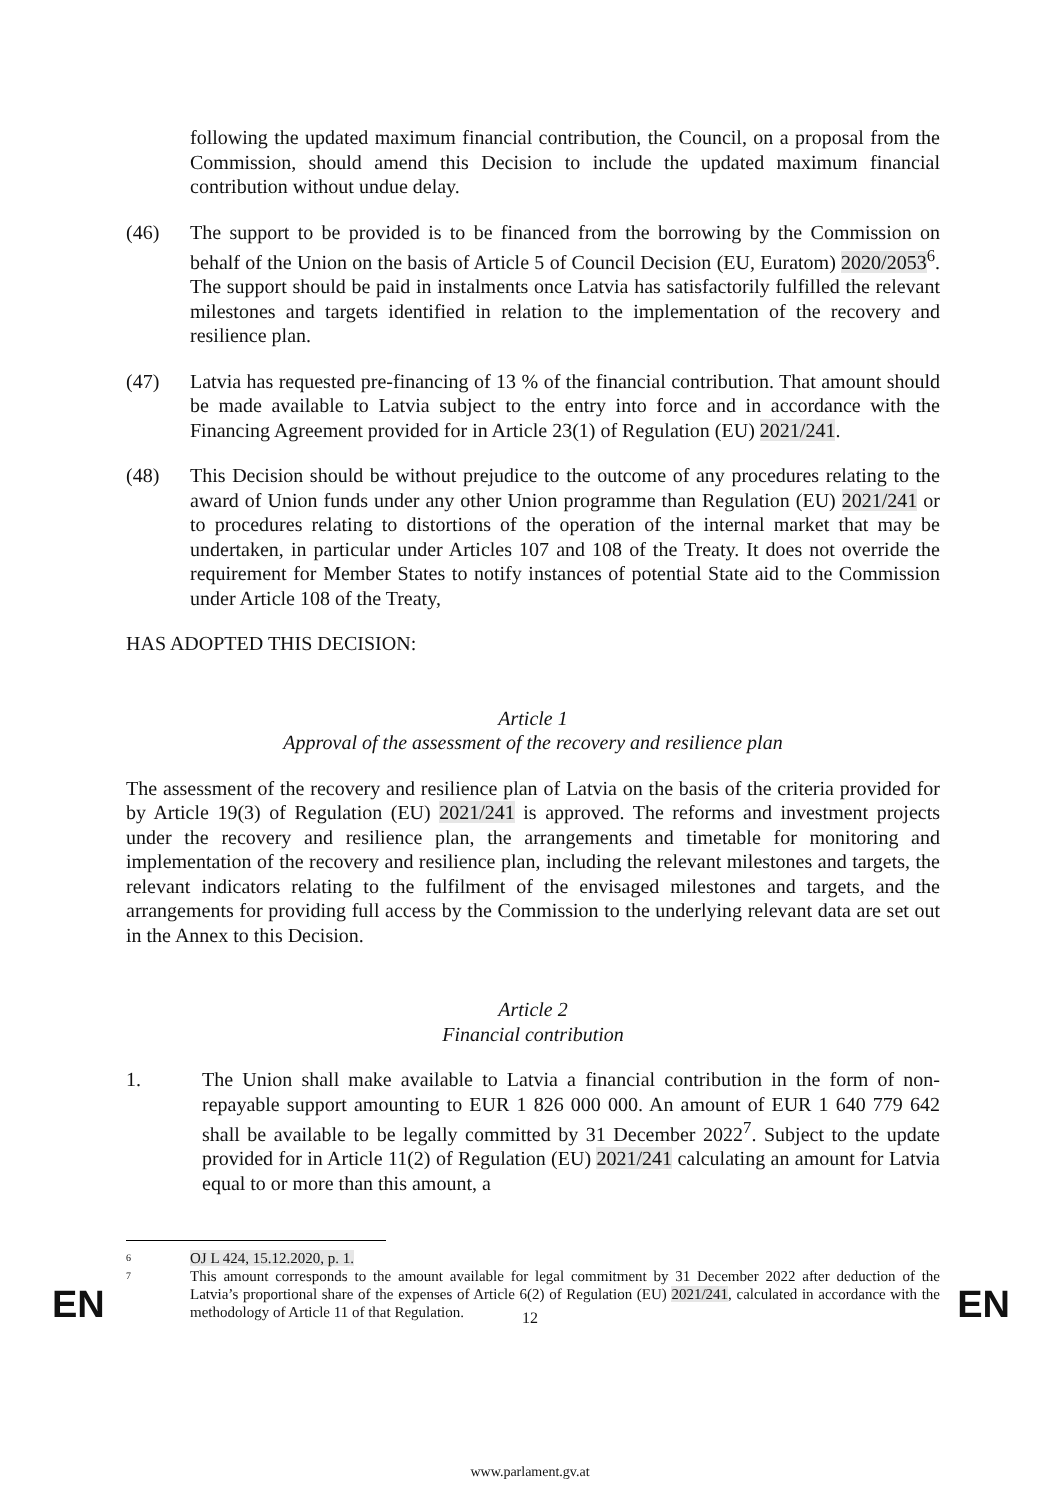following the updated maximum financial contribution, the Council, on a proposal from the Commission, should amend this Decision to include the updated maximum financial contribution without undue delay.
(46) The support to be provided is to be financed from the borrowing by the Commission on behalf of the Union on the basis of Article 5 of Council Decision (EU, Euratom) 2020/2053<sup>6</sup>. The support should be paid in instalments once Latvia has satisfactorily fulfilled the relevant milestones and targets identified in relation to the implementation of the recovery and resilience plan.
(47) Latvia has requested pre-financing of 13 % of the financial contribution. That amount should be made available to Latvia subject to the entry into force and in accordance with the Financing Agreement provided for in Article 23(1) of Regulation (EU) 2021/241.
(48) This Decision should be without prejudice to the outcome of any procedures relating to the award of Union funds under any other Union programme than Regulation (EU) 2021/241 or to procedures relating to distortions of the operation of the internal market that may be undertaken, in particular under Articles 107 and 108 of the Treaty. It does not override the requirement for Member States to notify instances of potential State aid to the Commission under Article 108 of the Treaty,
HAS ADOPTED THIS DECISION:
Article 1
Approval of the assessment of the recovery and resilience plan
The assessment of the recovery and resilience plan of Latvia on the basis of the criteria provided for by Article 19(3) of Regulation (EU) 2021/241 is approved. The reforms and investment projects under the recovery and resilience plan, the arrangements and timetable for monitoring and implementation of the recovery and resilience plan, including the relevant milestones and targets, the relevant indicators relating to the fulfilment of the envisaged milestones and targets, and the arrangements for providing full access by the Commission to the underlying relevant data are set out in the Annex to this Decision.
Article 2
Financial contribution
1. The Union shall make available to Latvia a financial contribution in the form of non-repayable support amounting to EUR 1 826 000 000. An amount of EUR 1 640 779 642 shall be available to be legally committed by 31 December 2022<sup>7</sup>. Subject to the update provided for in Article 11(2) of Regulation (EU) 2021/241 calculating an amount for Latvia equal to or more than this amount, a
6
OJ L 424, 15.12.2020, p. 1.
7
This amount corresponds to the amount available for legal commitment by 31 December 2022 after deduction of the Latvia’s proportional share of the expenses of Article 6(2) of Regulation (EU) 2021/241, calculated in accordance with the methodology of Article 11 of that Regulation.
EN
12 EN
www.parlament.gv.at